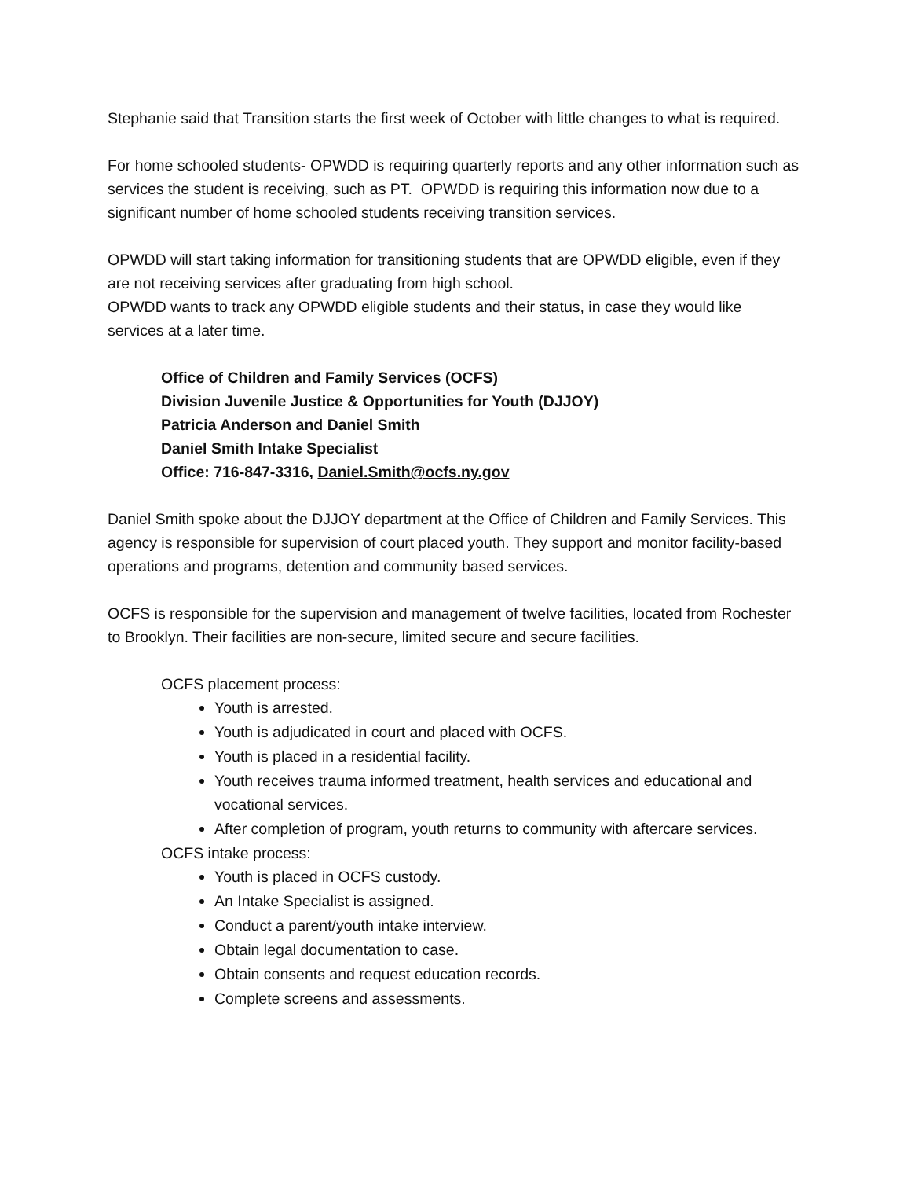Stephanie said that Transition starts the first week of October with little changes to what is required.
For home schooled students- OPWDD is requiring quarterly reports and any other information such as services the student is receiving, such as PT. OPWDD is requiring this information now due to a significant number of home schooled students receiving transition services.
OPWDD will start taking information for transitioning students that are OPWDD eligible, even if they are not receiving services after graduating from high school.
OPWDD wants to track any OPWDD eligible students and their status, in case they would like services at a later time.
Office of Children and Family Services (OCFS)
Division Juvenile Justice & Opportunities for Youth (DJJOY)
Patricia Anderson and Daniel Smith
Daniel Smith Intake Specialist
Office: 716-847-3316, Daniel.Smith@ocfs.ny.gov
Daniel Smith spoke about the DJJOY department at the Office of Children and Family Services. This agency is responsible for supervision of court placed youth. They support and monitor facility-based operations and programs, detention and community based services.
OCFS is responsible for the supervision and management of twelve facilities, located from Rochester to Brooklyn. Their facilities are non-secure, limited secure and secure facilities.
OCFS placement process:
Youth is arrested.
Youth is adjudicated in court and placed with OCFS.
Youth is placed in a residential facility.
Youth receives trauma informed treatment, health services and educational and vocational services.
After completion of program, youth returns to community with aftercare services.
OCFS intake process:
Youth is placed in OCFS custody.
An Intake Specialist is assigned.
Conduct a parent/youth intake interview.
Obtain legal documentation to case.
Obtain consents and request education records.
Complete screens and assessments.